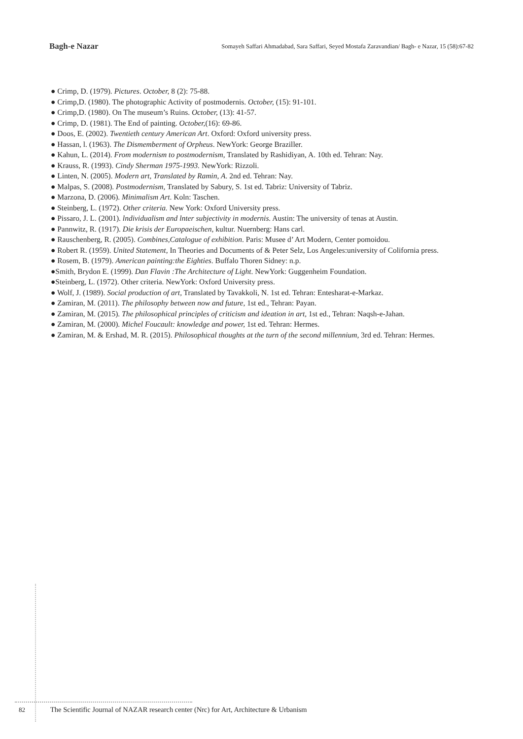Bagh-e Nazar
Somayeh Saffari Ahmadabad, Sara Saffari, Seyed Mostafa Zaravandian/ Bagh- e Nazar, 15 (58):67-82
● Crimp, D. (1979). Pictures. October, 8 (2): 75-88.
● Crimp,D. (1980). The photographic Activity of postmodernis. October, (15): 91-101.
● Crimp,D. (1980). On The museum’s Ruins. October, (13): 41-57.
● Crimp, D. (1981). The End of painting. October,(16): 69-86.
● Doos, E. (2002). Twentieth century American Art. Oxford: Oxford university press.
● Hassan, l. (1963). The Dismemberment of Orpheus. NewYork: George Braziller.
● Kahun, L. (2014). From modernism to postmodernism, Translated by Rashidiyan, A. 10th ed. Tehran: Nay.
● Krauss, R. (1993). Cindy Sherman 1975-1993. NewYork: Rizzoli.
● Linten, N. (2005). Modern art, Translated by Ramin, A. 2nd ed. Tehran: Nay.
● Malpas, S. (2008). Postmodernism, Translated by Sabury, S. 1st ed. Tabriz: University of Tabriz.
● Marzona, D. (2006). Minimalism Art. Koln: Taschen.
● Steinberg, L. (1972). Other criteria. New York: Oxford University press.
● Pissaro, J. L. (2001). lndividualism and lnter subjectivity in modernis. Austin: The university of tenas at Austin.
● Pannwitz, R. (1917). Die krisis der Europaeischen, kultur. Nuernberg: Hans carl.
● Rauschenberg, R. (2005). Combines,Catalogue of exhibition. Paris: Musee d’ Art Modern, Center pomoidou.
● Robert R. (1959). United Statement, In Theories and Documents of & Peter Selz, Los Angeles:university of Colifornia press.
● Rosem, B. (1979). American painting:the Eighties. Buffalo Thoren Sidney: n.p.
●Smith, Brydon E. (1999). Dan Flavin :The Architecture of Light. NewYork: Guggenheim Foundation.
●Steinberg, L. (1972). Other criteria. NewYork: Oxford University press.
● Wolf, J. (1989). Social production of art, Translated by Tavakkoli, N. 1st ed. Tehran: Entesharat-e-Markaz.
● Zamiran, M. (2011). The philosophy between now and future, 1st ed., Tehran: Payan.
● Zamiran, M. (2015). The philosophical principles of criticism and ideation in art, 1st ed., Tehran: Naqsh-e-Jahan.
● Zamiran, M. (2000). Michel Foucault: knowledge and power, 1st ed. Tehran: Hermes.
● Zamiran, M. & Ershad, M. R. (2015). Philosophical thoughts at the turn of the second millennium, 3rd ed. Tehran: Hermes.
82 The Scientific Journal of NAZAR research center (Nrc) for Art, Architecture & Urbanism